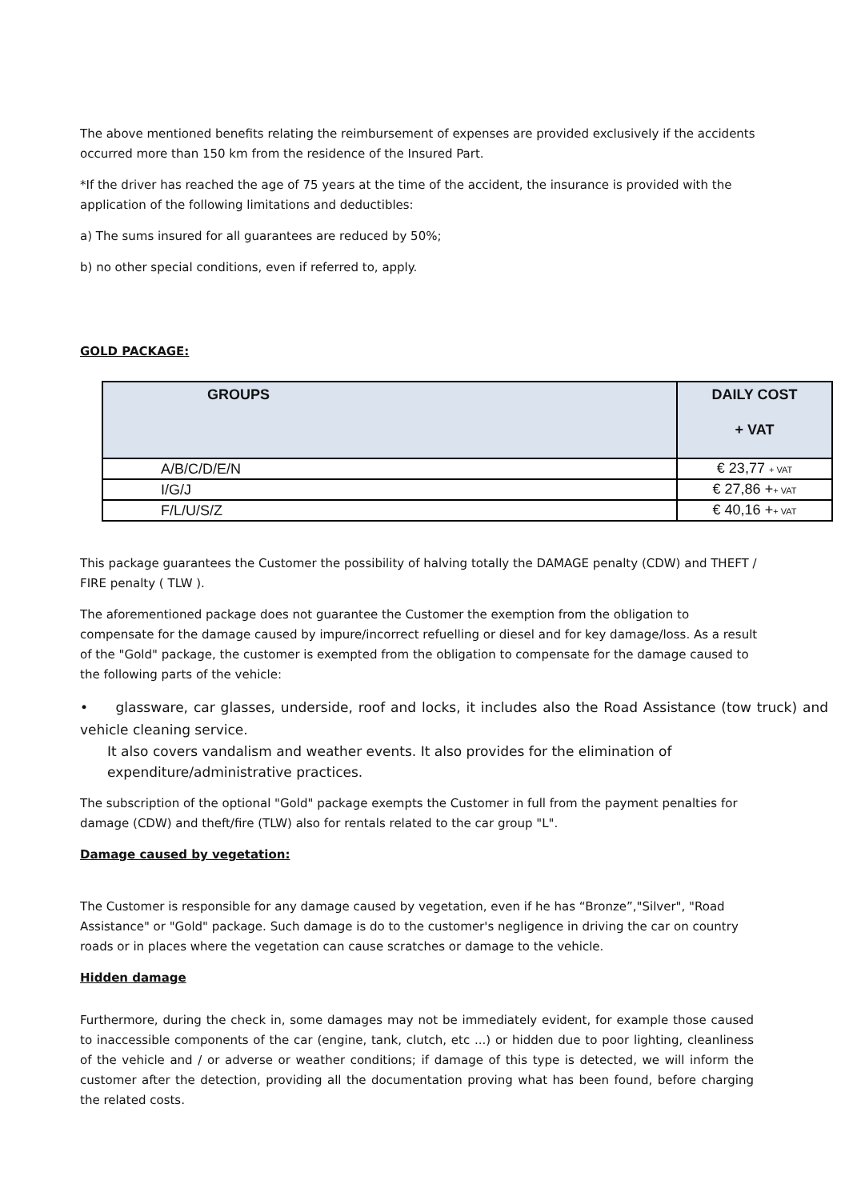The above mentioned benefits relating the reimbursement of expenses are provided exclusively if the accidents occurred more than 150 km from the residence of the Insured Part.
*If the driver has reached the age of 75 years at the time of the accident, the insurance is provided with the application of the following limitations and deductibles:
a) The sums insured for all guarantees are reduced by 50%;
b) no other special conditions, even if referred to, apply.
GOLD PACKAGE:
| GROUPS | DAILY COST + VAT |
| --- | --- |
| A/B/C/D/E/N | € 23,77 + VAT |
| I/G/J | € 27,86 + + VAT |
| F/L/U/S/Z | € 40,16 + + VAT |
This package guarantees the Customer the possibility of halving totally the DAMAGE penalty (CDW) and THEFT / FIRE penalty ( TLW ).
The aforementioned package does not guarantee the Customer the exemption from the obligation to compensate for the damage caused by impure/incorrect refuelling or diesel and for key damage/loss. As a result of the "Gold" package, the customer is exempted from the obligation to compensate for the damage caused to the following parts of the vehicle:
• glassware, car glasses, underside, roof and locks, it includes also the Road Assistance (tow truck) and vehicle cleaning service.
It also covers vandalism and weather events. It also provides for the elimination of expenditure/administrative practices.
The subscription of the optional "Gold" package exempts the Customer in full from the payment penalties for damage (CDW) and theft/fire (TLW) also for rentals related to the car group "L".
Damage caused by vegetation:
The Customer is responsible for any damage caused by vegetation, even if he has “Bronze”,"Silver", "Road Assistance" or "Gold" package. Such damage is do to the customer's negligence in driving the car on country roads or in places where the vegetation can cause scratches or damage to the vehicle.
Hidden damage
Furthermore, during the check in, some damages may not be immediately evident, for example those caused to inaccessible components of the car (engine, tank, clutch, etc ...) or hidden due to poor lighting, cleanliness of the vehicle and / or adverse or weather conditions; if damage of this type is detected, we will inform the customer after the detection, providing all the documentation proving what has been found, before charging the related costs.